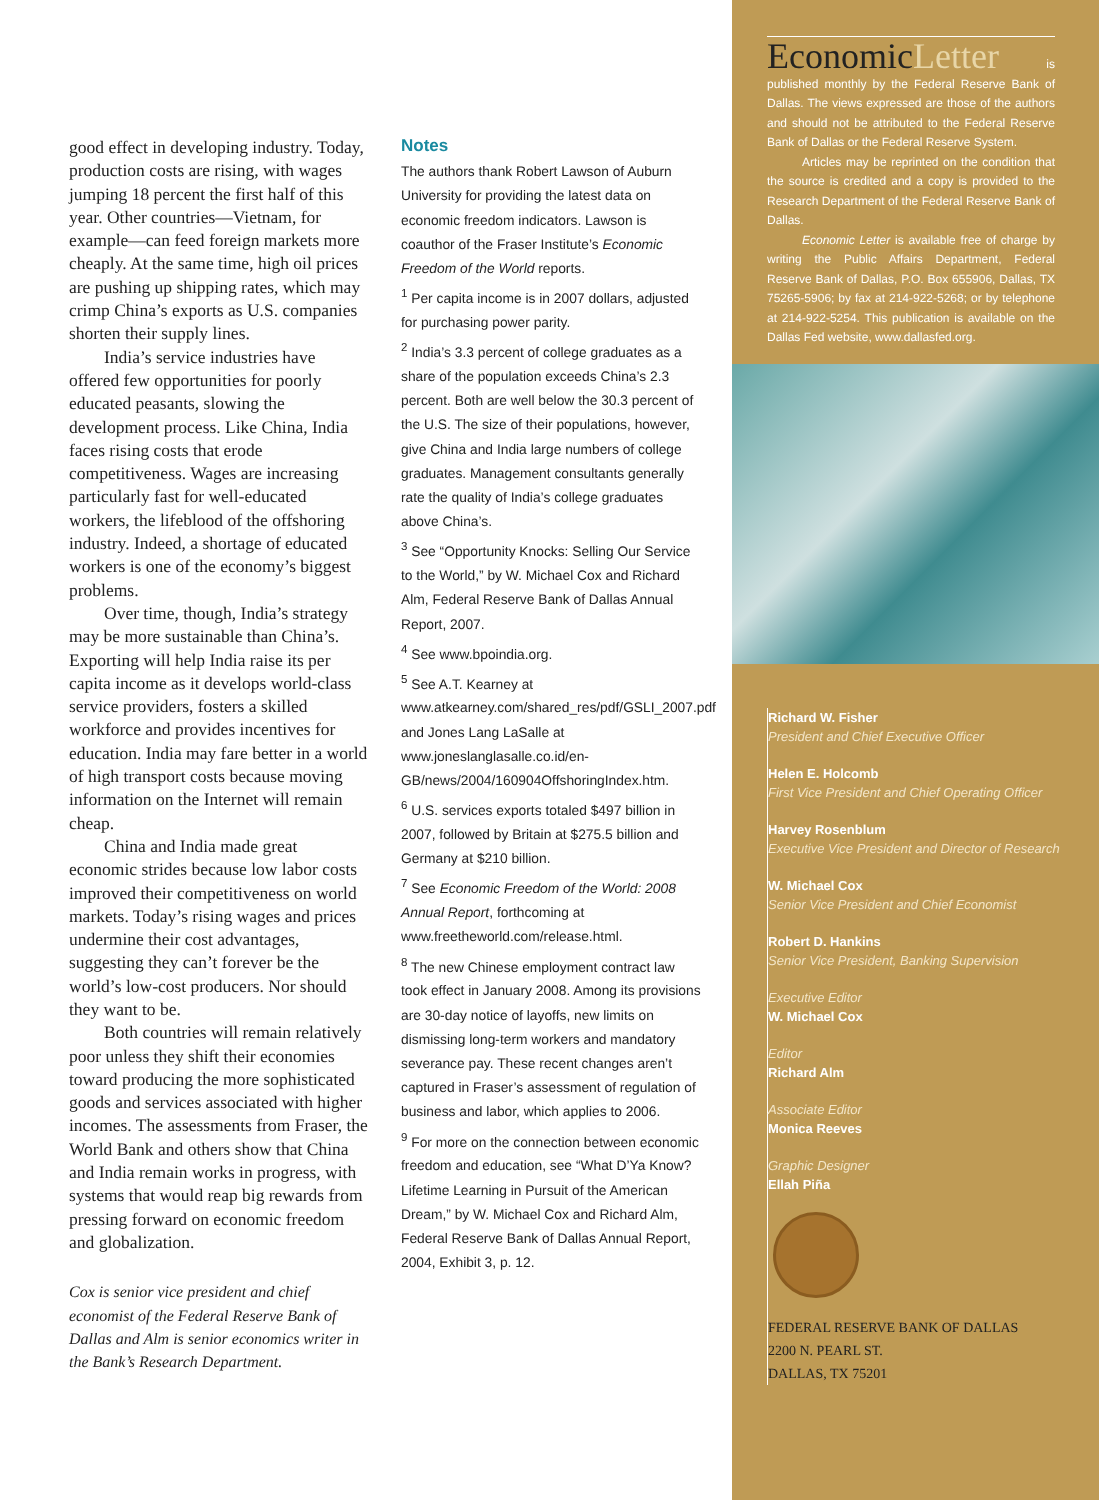good effect in developing industry. Today, production costs are rising, with wages jumping 18 percent the first half of this year. Other countries—Vietnam, for example—can feed foreign markets more cheaply. At the same time, high oil prices are pushing up shipping rates, which may crimp China’s exports as U.S. companies shorten their supply lines.
India’s service industries have offered few opportunities for poorly educated peasants, slowing the development process. Like China, India faces rising costs that erode competitiveness. Wages are increasing particularly fast for well-educated workers, the lifeblood of the offshoring industry. Indeed, a shortage of educated workers is one of the economy’s biggest problems.
Over time, though, India’s strategy may be more sustainable than China’s. Exporting will help India raise its per capita income as it develops world-class service providers, fosters a skilled workforce and provides incentives for education. India may fare better in a world of high transport costs because moving information on the Internet will remain cheap.
China and India made great economic strides because low labor costs improved their competitiveness on world markets. Today’s rising wages and prices undermine their cost advantages, suggesting they can’t forever be the world’s low-cost producers. Nor should they want to be.
Both countries will remain relatively poor unless they shift their economies toward producing the more sophisticated goods and services associated with higher incomes. The assessments from Fraser, the World Bank and others show that China and India remain works in progress, with systems that would reap big rewards from pressing forward on economic freedom and globalization.
Cox is senior vice president and chief economist of the Federal Reserve Bank of Dallas and Alm is senior economics writer in the Bank’s Research Department.
Notes
The authors thank Robert Lawson of Auburn University for providing the latest data on economic freedom indicators. Lawson is coauthor of the Fraser Institute’s Economic Freedom of the World reports.
<sup>1</sup> Per capita income is in 2007 dollars, adjusted for purchasing power parity.
<sup>2</sup> India’s 3.3 percent of college graduates as a share of the population exceeds China’s 2.3 percent. Both are well below the 30.3 percent of the U.S. The size of their populations, however, give China and India large numbers of college graduates. Management consultants generally rate the quality of India’s college graduates above China’s.
<sup>3</sup> See “Opportunity Knocks: Selling Our Service to the World,” by W. Michael Cox and Richard Alm, Federal Reserve Bank of Dallas Annual Report, 2007.
<sup>4</sup> See www.bpoindia.org.
<sup>5</sup> See A.T. Kearney at www.atkearney.com/shared_res/pdf/GSLI_2007.pdf and Jones Lang LaSalle at www.joneslanglasalle.co.id/en-GB/news/2004/160904OffshoringIndex.htm.
<sup>6</sup> U.S. services exports totaled $497 billion in 2007, followed by Britain at $275.5 billion and Germany at $210 billion.
<sup>7</sup> See Economic Freedom of the World: 2008 Annual Report, forthcoming at www.freetheworld.com/release.html.
<sup>8</sup> The new Chinese employment contract law took effect in January 2008. Among its provisions are 30-day notice of layoffs, new limits on dismissing long-term workers and mandatory severance pay. These recent changes aren’t captured in Fraser’s assessment of regulation of business and labor, which applies to 2006.
<sup>9</sup> For more on the connection between economic freedom and education, see “What D’Ya Know? Lifetime Learning in Pursuit of the American Dream,” by W. Michael Cox and Richard Alm, Federal Reserve Bank of Dallas Annual Report, 2004, Exhibit 3, p. 12.
EconomicLetter is published monthly by the Federal Reserve Bank of Dallas. The views expressed are those of the authors and should not be attributed to the Federal Reserve Bank of Dallas or the Federal Reserve System.
Articles may be reprinted on the condition that the source is credited and a copy is provided to the Research Department of the Federal Reserve Bank of Dallas.
Economic Letter is available free of charge by writing the Public Affairs Department, Federal Reserve Bank of Dallas, P.O. Box 655906, Dallas, TX 75265-5906; by fax at 214-922-5268; or by telephone at 214-922-5254. This publication is available on the Dallas Fed website, www.dallasfed.org.
Richard W. Fisher
President and Chief Executive Officer
Helen E. Holcomb
First Vice President and Chief Operating Officer
Harvey Rosenblum
Executive Vice President and Director of Research
W. Michael Cox
Senior Vice President and Chief Economist
Robert D. Hankins
Senior Vice President, Banking Supervision
Executive Editor
W. Michael Cox
Editor
Richard Alm
Associate Editor
Monica Reeves
Graphic Designer
Ellah Piña
FEDERAL RESERVE BANK OF DALLAS
2200 N. PEARL ST.
DALLAS, TX 75201